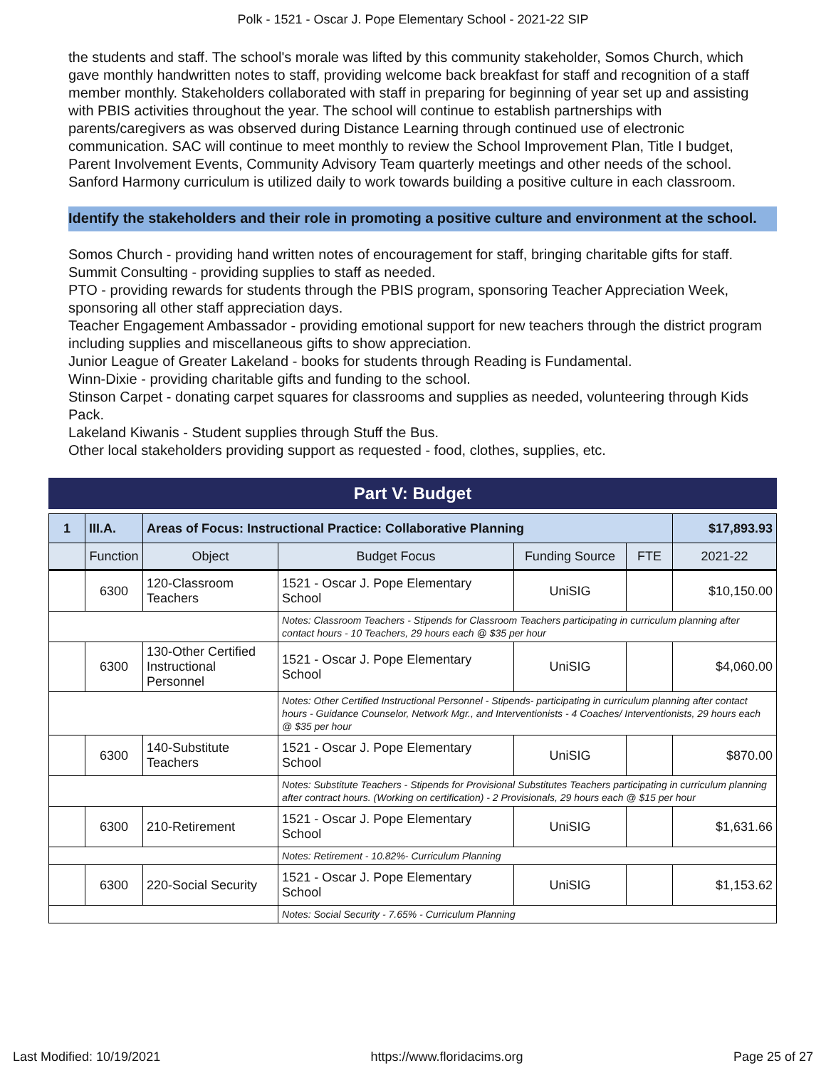Polk - 1521 - Oscar J. Pope Elementary School - 2021-22 SIP
the students and staff. The school's morale was lifted by this community stakeholder, Somos Church, which gave monthly handwritten notes to staff, providing welcome back breakfast for staff and recognition of a staff member monthly. Stakeholders collaborated with staff in preparing for beginning of year set up and assisting with PBIS activities throughout the year. The school will continue to establish partnerships with parents/caregivers as was observed during Distance Learning through continued use of electronic communication. SAC will continue to meet monthly to review the School Improvement Plan, Title I budget, Parent Involvement Events, Community Advisory Team quarterly meetings and other needs of the school. Sanford Harmony curriculum is utilized daily to work towards building a positive culture in each classroom.
Identify the stakeholders and their role in promoting a positive culture and environment at the school.
Somos Church - providing hand written notes of encouragement for staff, bringing charitable gifts for staff.
Summit Consulting - providing supplies to staff as needed.
PTO - providing rewards for students through the PBIS program, sponsoring Teacher Appreciation Week, sponsoring all other staff appreciation days.
Teacher Engagement Ambassador - providing emotional support for new teachers through the district program including supplies and miscellaneous gifts to show appreciation.
Junior League of Greater Lakeland - books for students through Reading is Fundamental.
Winn-Dixie - providing charitable gifts and funding to the school.
Stinson Carpet - donating carpet squares for classrooms and supplies as needed, volunteering through Kids Pack.
Lakeland Kiwanis - Student supplies through Stuff the Bus.
Other local stakeholders providing support as requested - food, clothes, supplies, etc.
Part V: Budget
| 1 | III.A. | Areas of Focus: Instructional Practice: Collaborative Planning | | | | $17,893.93 |
| | Function | Object | Budget Focus | Funding Source | FTE | 2021-22 |
| | 6300 | 120-Classroom Teachers | 1521 - Oscar J. Pope Elementary School | UniSIG | | $10,150.00 |
| | | | Notes: Classroom Teachers - Stipends for Classroom Teachers participating in curriculum planning after contact hours - 10 Teachers, 29 hours each @ $35 per hour | | | |
| | 6300 | 130-Other Certified Instructional Personnel | 1521 - Oscar J. Pope Elementary School | UniSIG | | $4,060.00 |
| | | | Notes: Other Certified Instructional Personnel - Stipends- participating in curriculum planning after contact hours - Guidance Counselor, Network Mgr., and Interventionists - 4 Coaches/ Interventionists, 29 hours each @ $35 per hour | | | |
| | 6300 | 140-Substitute Teachers | 1521 - Oscar J. Pope Elementary School | UniSIG | | $870.00 |
| | | | Notes: Substitute Teachers - Stipends for Provisional Substitutes Teachers participating in curriculum planning after contract hours. (Working on certification) - 2 Provisionals, 29 hours each @ $15 per hour | | | |
| | 6300 | 210-Retirement | 1521 - Oscar J. Pope Elementary School | UniSIG | | $1,631.66 |
| | | | Notes: Retirement - 10.82%- Curriculum Planning | | | |
| | 6300 | 220-Social Security | 1521 - Oscar J. Pope Elementary School | UniSIG | | $1,153.62 |
| | | | Notes: Social Security - 7.65% - Curriculum Planning | | | |
Last Modified: 10/19/2021 https://www.floridacims.org Page 25 of 27